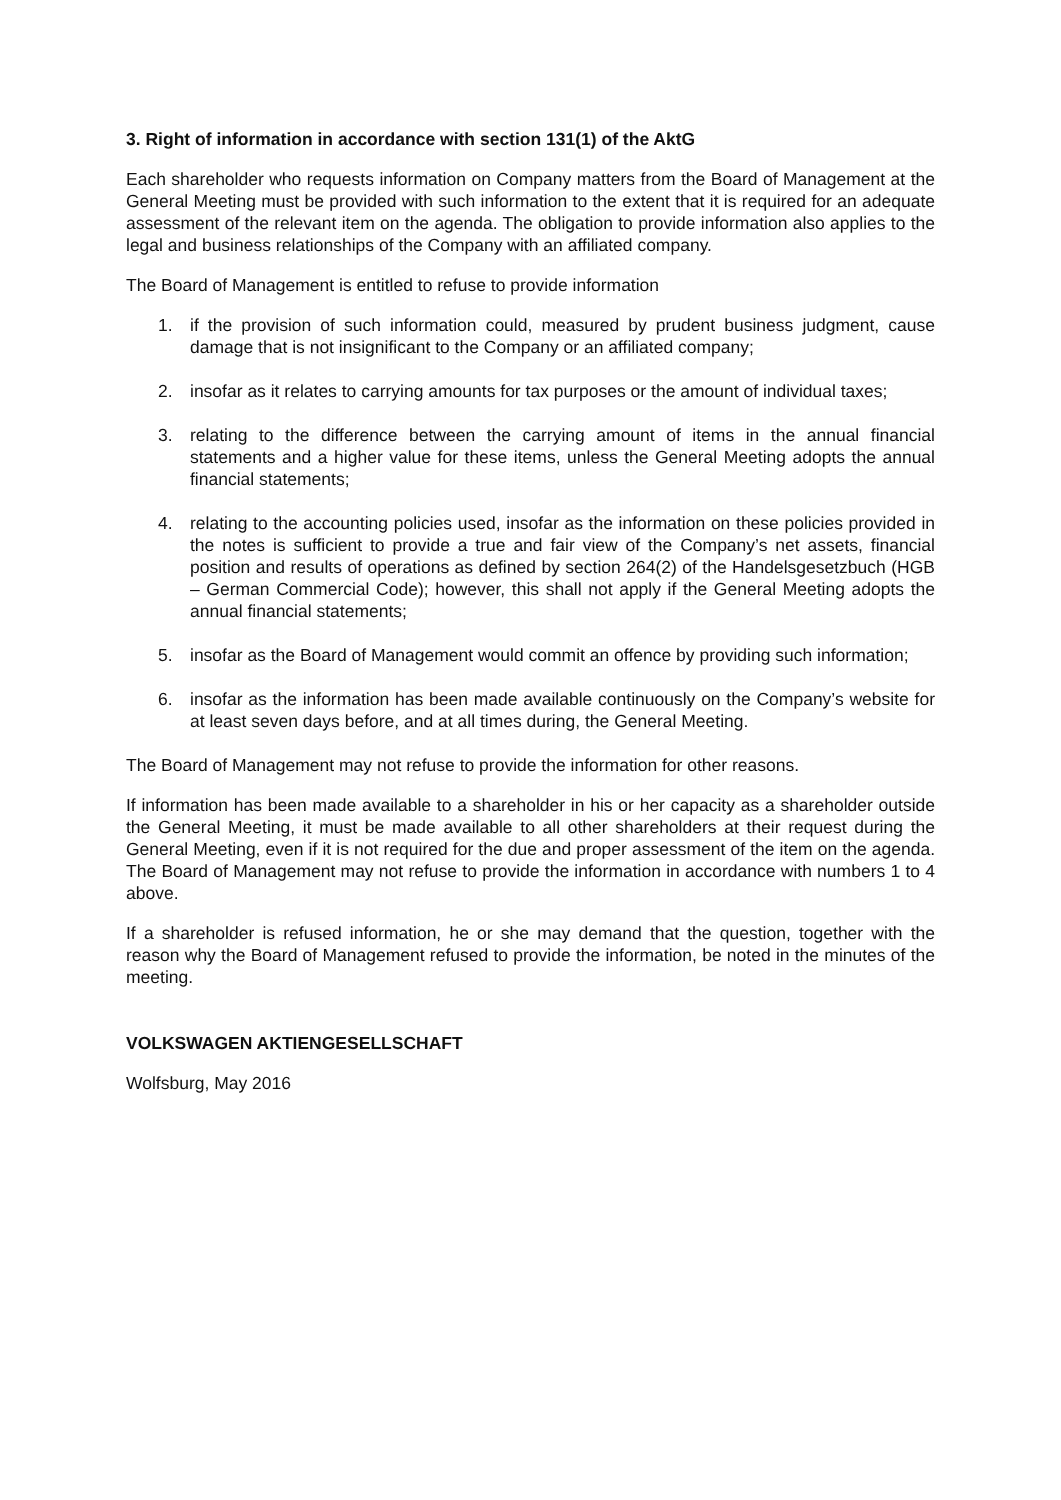3. Right of information in accordance with section 131(1) of the AktG
Each shareholder who requests information on Company matters from the Board of Management at the General Meeting must be provided with such information to the extent that it is required for an adequate assessment of the relevant item on the agenda. The obligation to provide information also applies to the legal and business relationships of the Company with an affiliated company.
The Board of Management is entitled to refuse to provide information
1. if the provision of such information could, measured by prudent business judgment, cause damage that is not insignificant to the Company or an affiliated company;
2. insofar as it relates to carrying amounts for tax purposes or the amount of individual taxes;
3. relating to the difference between the carrying amount of items in the annual financial statements and a higher value for these items, unless the General Meeting adopts the annual financial statements;
4. relating to the accounting policies used, insofar as the information on these policies provided in the notes is sufficient to provide a true and fair view of the Company’s net assets, financial position and results of operations as defined by section 264(2) of the Handelsgesetzbuch (HGB – German Commercial Code); however, this shall not apply if the General Meeting adopts the annual financial statements;
5. insofar as the Board of Management would commit an offence by providing such information;
6. insofar as the information has been made available continuously on the Company’s website for at least seven days before, and at all times during, the General Meeting.
The Board of Management may not refuse to provide the information for other reasons.
If information has been made available to a shareholder in his or her capacity as a shareholder outside the General Meeting, it must be made available to all other shareholders at their request during the General Meeting, even if it is not required for the due and proper assessment of the item on the agenda. The Board of Management may not refuse to provide the information in accordance with numbers 1 to 4 above.
If a shareholder is refused information, he or she may demand that the question, together with the reason why the Board of Management refused to provide the information, be noted in the minutes of the meeting.
VOLKSWAGEN AKTIENGESELLSCHAFT
Wolfsburg, May 2016